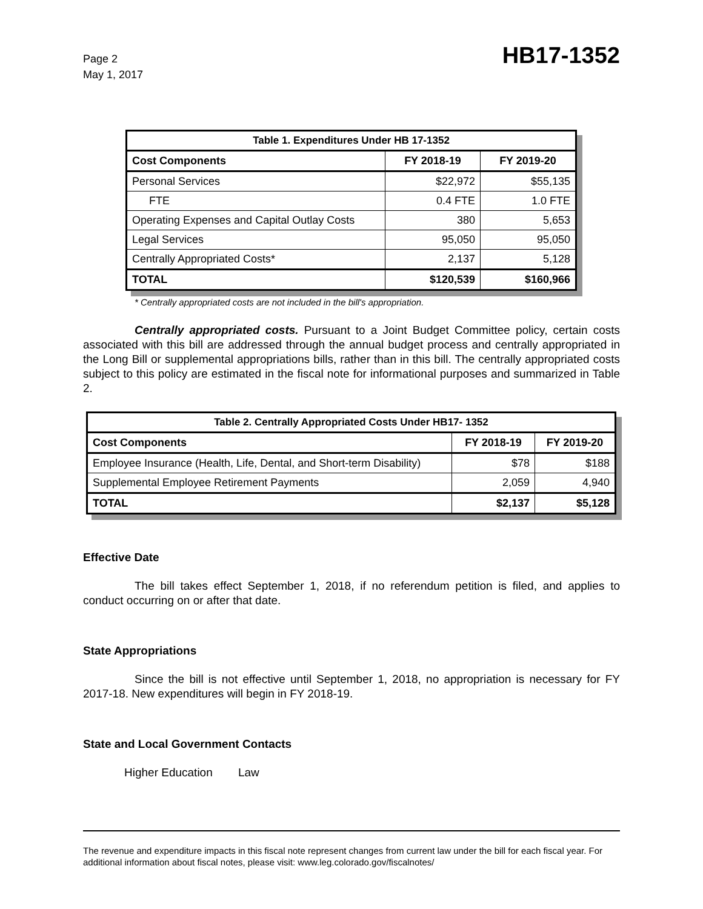Page 2
May 1, 2017
HB17-1352
| Table 1. Expenditures Under HB 17-1352 | | |
| --- | --- | --- |
| Cost Components | FY 2018-19 | FY 2019-20 |
| Personal Services | $22,972 | $55,135 |
| FTE | 0.4 FTE | 1.0 FTE |
| Operating Expenses and Capital Outlay Costs | 380 | 5,653 |
| Legal Services | 95,050 | 95,050 |
| Centrally Appropriated Costs* | 2,137 | 5,128 |
| TOTAL | $120,539 | $160,966 |
* Centrally appropriated costs are not included in the bill's appropriation.
Centrally appropriated costs. Pursuant to a Joint Budget Committee policy, certain costs associated with this bill are addressed through the annual budget process and centrally appropriated in the Long Bill or supplemental appropriations bills, rather than in this bill. The centrally appropriated costs subject to this policy are estimated in the fiscal note for informational purposes and summarized in Table 2.
| Table 2. Centrally Appropriated Costs Under HB17- 1352 | | |
| --- | --- | --- |
| Cost Components | FY 2018-19 | FY 2019-20 |
| Employee Insurance (Health, Life, Dental, and Short-term Disability) | $78 | $188 |
| Supplemental Employee Retirement Payments | 2,059 | 4,940 |
| TOTAL | $2,137 | $5,128 |
Effective Date
The bill takes effect September 1, 2018, if no referendum petition is filed, and applies to conduct occurring on or after that date.
State Appropriations
Since the bill is not effective until September 1, 2018, no appropriation is necessary for FY 2017-18. New expenditures will begin in FY 2018-19.
State and Local Government Contacts
Higher Education Law
The revenue and expenditure impacts in this fiscal note represent changes from current law under the bill for each fiscal year. For additional information about fiscal notes, please visit: www.leg.colorado.gov/fiscalnotes/